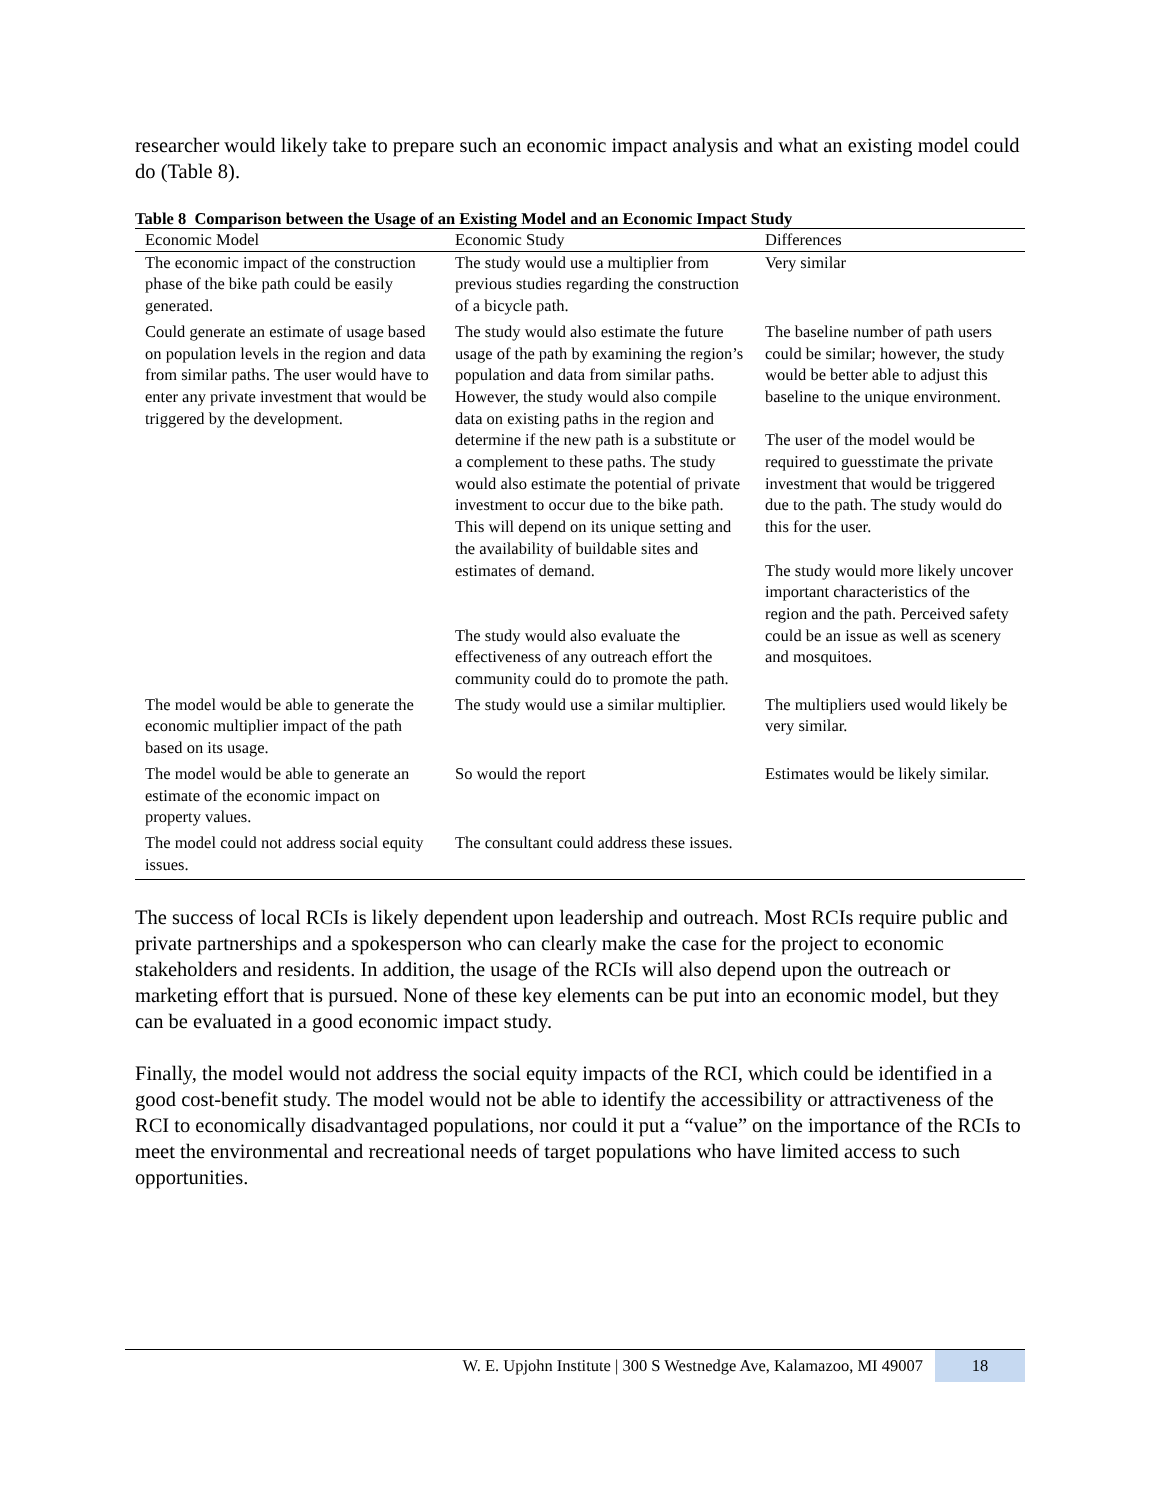researcher would likely take to prepare such an economic impact analysis and what an existing model could do (Table 8).
Table 8 Comparison between the Usage of an Existing Model and an Economic Impact Study
| Economic Model | Economic Study | Differences |
| --- | --- | --- |
| The economic impact of the construction phase of the bike path could be easily generated. | The study would use a multiplier from previous studies regarding the construction of a bicycle path. | Very similar |
| Could generate an estimate of usage based on population levels in the region and data from similar paths. The user would have to enter any private investment that would be triggered by the development. | The study would also estimate the future usage of the path by examining the region’s population and data from similar paths. However, the study would also compile data on existing paths in the region and determine if the new path is a substitute or a complement to these paths. The study would also estimate the potential of private investment to occur due to the bike path. This will depend on its unique setting and the availability of buildable sites and estimates of demand. The study would also evaluate the effectiveness of any outreach effort the community could do to promote the path. | The baseline number of path users could be similar; however, the study would be better able to adjust this baseline to the unique environment. The user of the model would be required to guesstimate the private investment that would be triggered due to the path. The study would do this for the user. The study would more likely uncover important characteristics of the region and the path. Perceived safety could be an issue as well as scenery and mosquitoes. |
| The model would be able to generate the economic multiplier impact of the path based on its usage. | The study would use a similar multiplier. | The multipliers used would likely be very similar. |
| The model would be able to generate an estimate of the economic impact on property values. | So would the report | Estimates would be likely similar. |
| The model could not address social equity issues. | The consultant could address these issues. | |
The success of local RCIs is likely dependent upon leadership and outreach. Most RCIs require public and private partnerships and a spokesperson who can clearly make the case for the project to economic stakeholders and residents. In addition, the usage of the RCIs will also depend upon the outreach or marketing effort that is pursued. None of these key elements can be put into an economic model, but they can be evaluated in a good economic impact study.
Finally, the model would not address the social equity impacts of the RCI, which could be identified in a good cost-benefit study. The model would not be able to identify the accessibility or attractiveness of the RCI to economically disadvantaged populations, nor could it put a “value” on the importance of the RCIs to meet the environmental and recreational needs of target populations who have limited access to such opportunities.
W. E. Upjohn Institute | 300 S Westnedge Ave, Kalamazoo, MI 49007 18